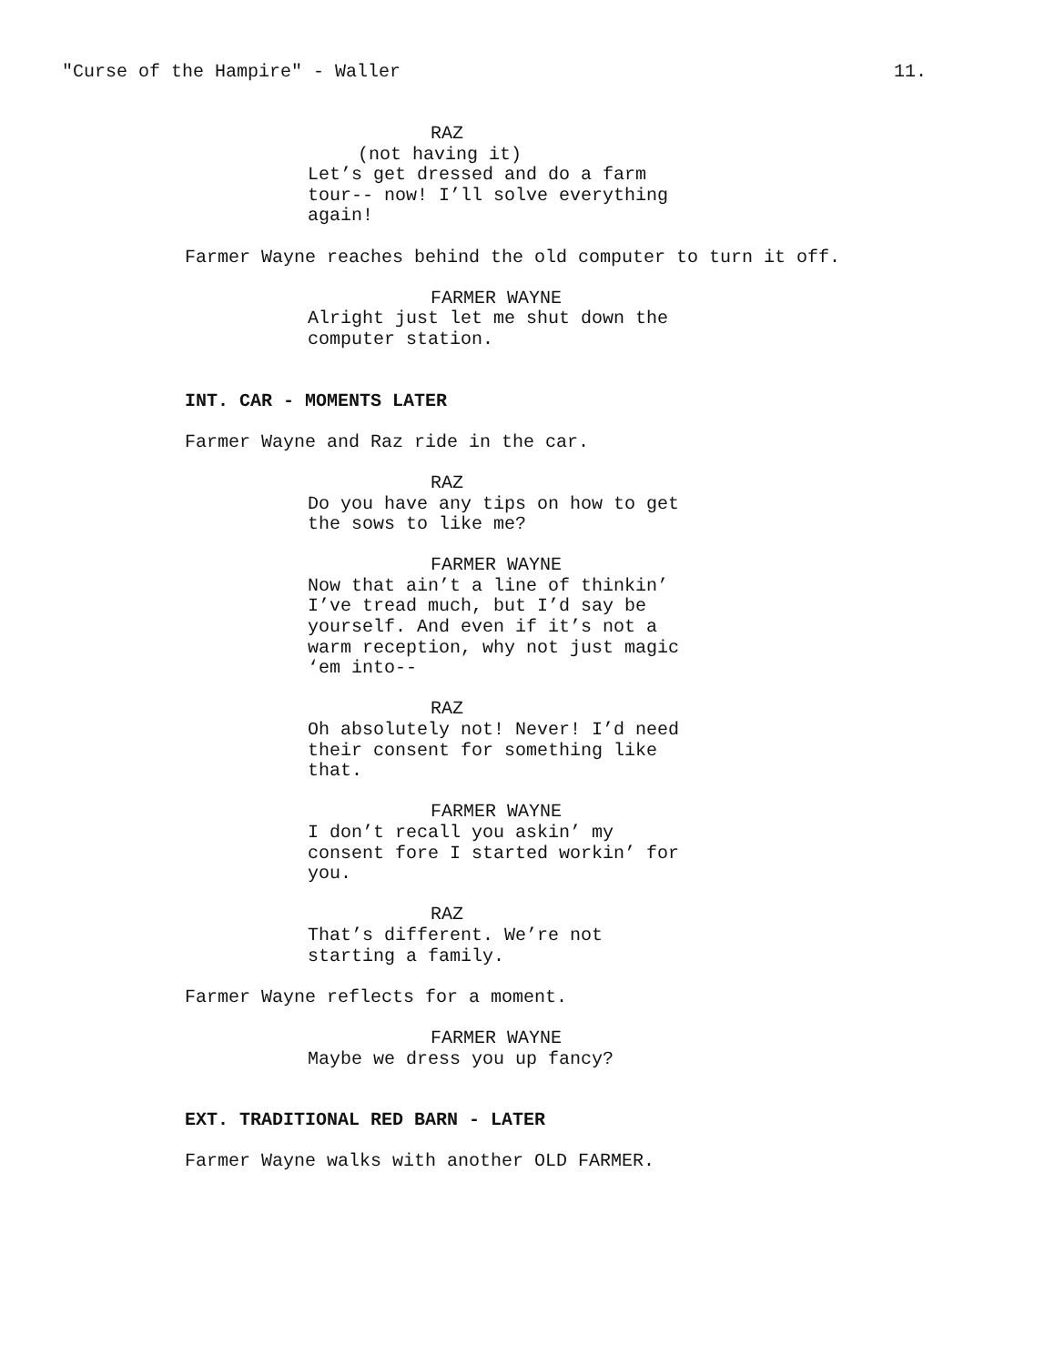"Curse of the Hampire" - Waller 11.
RAZ
(not having it)
Let’s get dressed and do a farm tour-- now! I’ll solve everything again!
Farmer Wayne reaches behind the old computer to turn it off.
FARMER WAYNE
Alright just let me shut down the computer station.
INT. CAR - MOMENTS LATER
Farmer Wayne and Raz ride in the car.
RAZ
Do you have any tips on how to get the sows to like me?
FARMER WAYNE
Now that ain’t a line of thinkin’ I’ve tread much, but I’d say be yourself. And even if it’s not a warm reception, why not just magic ‘em into--
RAZ
Oh absolutely not! Never! I’d need their consent for something like that.
FARMER WAYNE
I don’t recall you askin’ my consent fore I started workin’ for you.
RAZ
That’s different. We’re not starting a family.
Farmer Wayne reflects for a moment.
FARMER WAYNE
Maybe we dress you up fancy?
EXT. TRADITIONAL RED BARN - LATER
Farmer Wayne walks with another OLD FARMER.